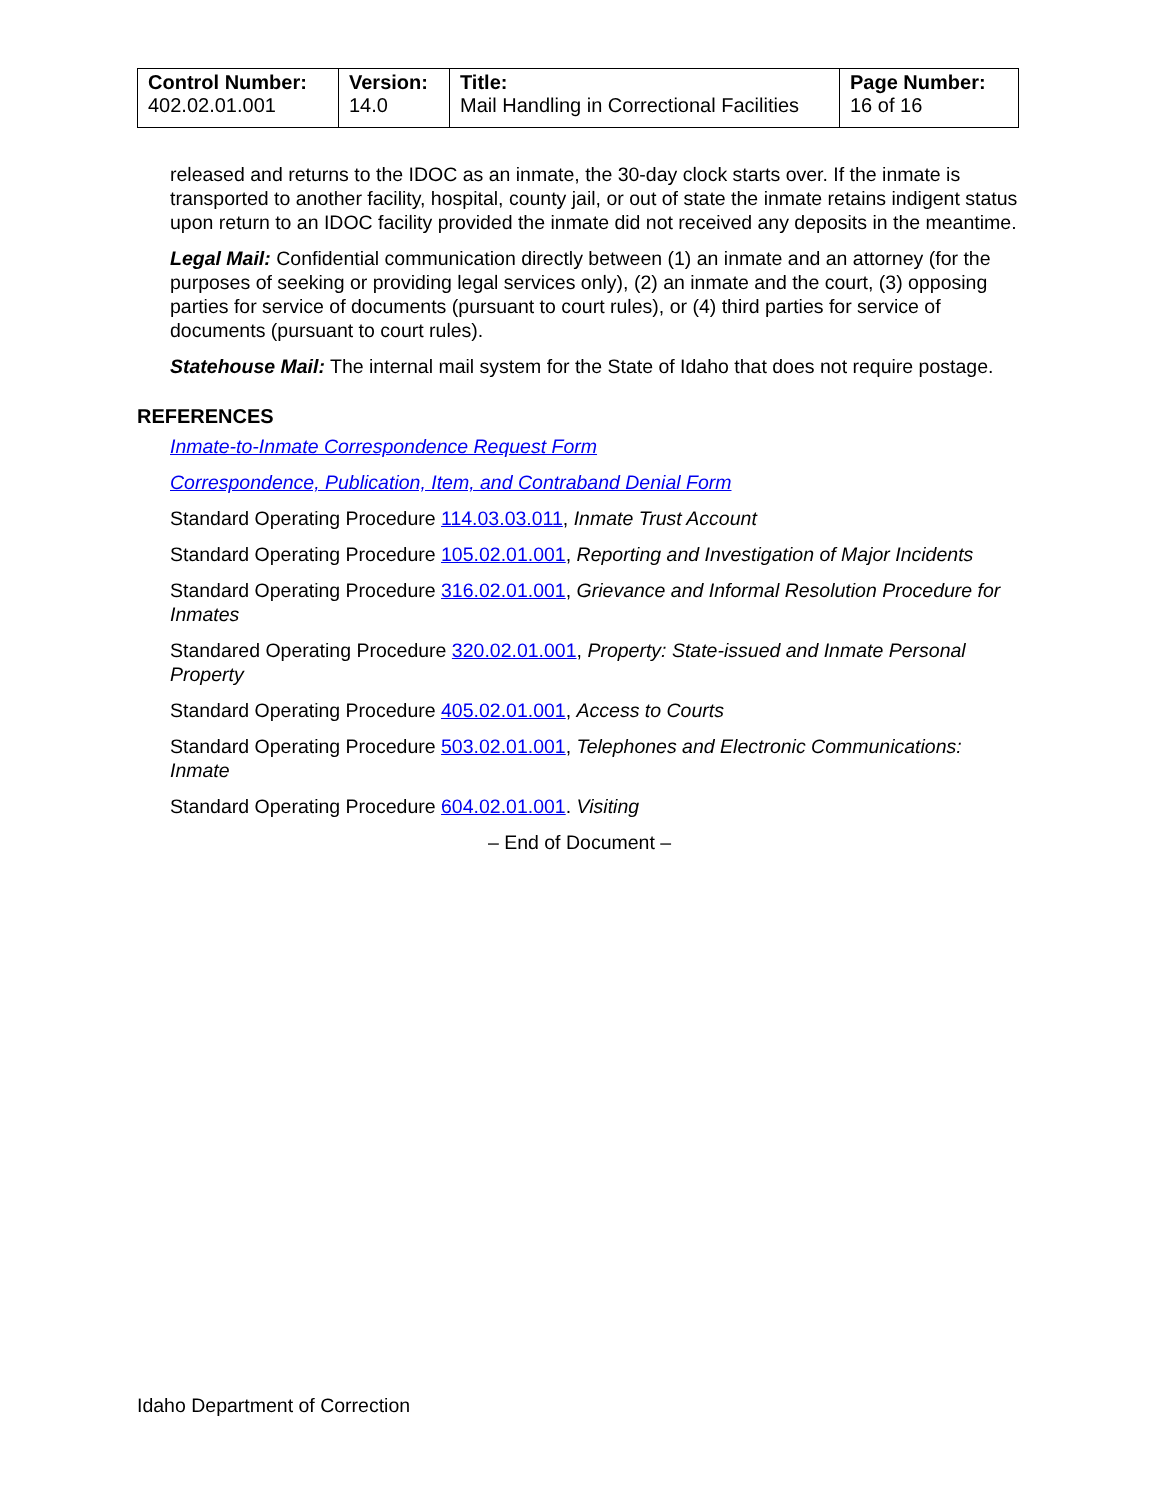| Control Number: 402.02.01.001 | Version: 14.0 | Title: Mail Handling in Correctional Facilities | Page Number: 16 of 16 |
released and returns to the IDOC as an inmate, the 30-day clock starts over. If the inmate is transported to another facility, hospital, county jail, or out of state the inmate retains indigent status upon return to an IDOC facility provided the inmate did not received any deposits in the meantime.
Legal Mail: Confidential communication directly between (1) an inmate and an attorney (for the purposes of seeking or providing legal services only), (2) an inmate and the court, (3) opposing parties for service of documents (pursuant to court rules), or (4) third parties for service of documents (pursuant to court rules).
Statehouse Mail: The internal mail system for the State of Idaho that does not require postage.
REFERENCES
Inmate-to-Inmate Correspondence Request Form
Correspondence, Publication, Item, and Contraband Denial Form
Standard Operating Procedure 114.03.03.011, Inmate Trust Account
Standard Operating Procedure 105.02.01.001, Reporting and Investigation of Major Incidents
Standard Operating Procedure 316.02.01.001, Grievance and Informal Resolution Procedure for Inmates
Standared Operating Procedure 320.02.01.001, Property: State-issued and Inmate Personal Property
Standard Operating Procedure 405.02.01.001, Access to Courts
Standard Operating Procedure 503.02.01.001, Telephones and Electronic Communications: Inmate
Standard Operating Procedure 604.02.01.001. Visiting
– End of Document –
Idaho Department of Correction